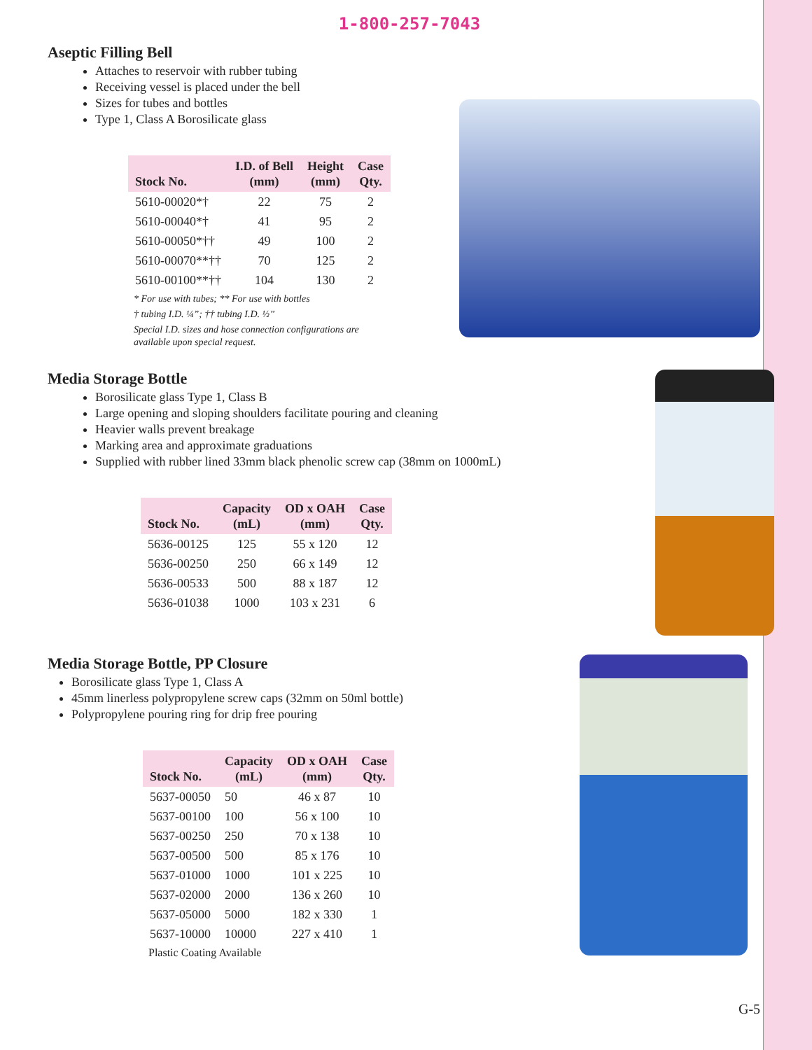1-800-257-7043
Aseptic Filling Bell
Attaches to reservoir with rubber tubing
Receiving vessel is placed under the bell
Sizes for tubes and bottles
Type 1, Class A Borosilicate glass
| Stock No. | I.D. of Bell (mm) | Height (mm) | Case Qty. |
| --- | --- | --- | --- |
| 5610-00020*† | 22 | 75 | 2 |
| 5610-00040*† | 41 | 95 | 2 |
| 5610-00050*†† | 49 | 100 | 2 |
| 5610-00070**†† | 70 | 125 | 2 |
| 5610-00100**†† | 104 | 130 | 2 |
* For use with tubes; ** For use with bottles
† tubing I.D. ¼”; †† tubing I.D. ½”
Special I.D. sizes and hose connection configurations are
available upon special request.
Media Storage Bottle
Borosilicate glass Type 1, Class B
Large opening and sloping shoulders facilitate pouring and cleaning
Heavier walls prevent breakage
Marking area and approximate graduations
Supplied with rubber lined 33mm black phenolic screw cap (38mm on 1000mL)
| Stock No. | Capacity (mL) | OD x OAH (mm) | Case Qty. |
| --- | --- | --- | --- |
| 5636-00125 | 125 | 55 x 120 | 12 |
| 5636-00250 | 250 | 66 x 149 | 12 |
| 5636-00533 | 500 | 88 x 187 | 12 |
| 5636-01038 | 1000 | 103 x 231 | 6 |
Media Storage Bottle, PP Closure
Borosilicate glass Type 1, Class A
45mm linerless polypropylene screw caps (32mm on 50ml bottle)
Polypropylene pouring ring for drip free pouring
| Stock No. | Capacity (mL) | OD x OAH (mm) | Case Qty. |
| --- | --- | --- | --- |
| 5637-00050 | 50 | 46 x 87 | 10 |
| 5637-00100 | 100 | 56 x 100 | 10 |
| 5637-00250 | 250 | 70 x 138 | 10 |
| 5637-00500 | 500 | 85 x 176 | 10 |
| 5637-01000 | 1000 | 101 x 225 | 10 |
| 5637-02000 | 2000 | 136 x 260 | 10 |
| 5637-05000 | 5000 | 182 x 330 | 1 |
| 5637-10000 | 10000 | 227 x 410 | 1 |
Plastic Coating Available
G-5